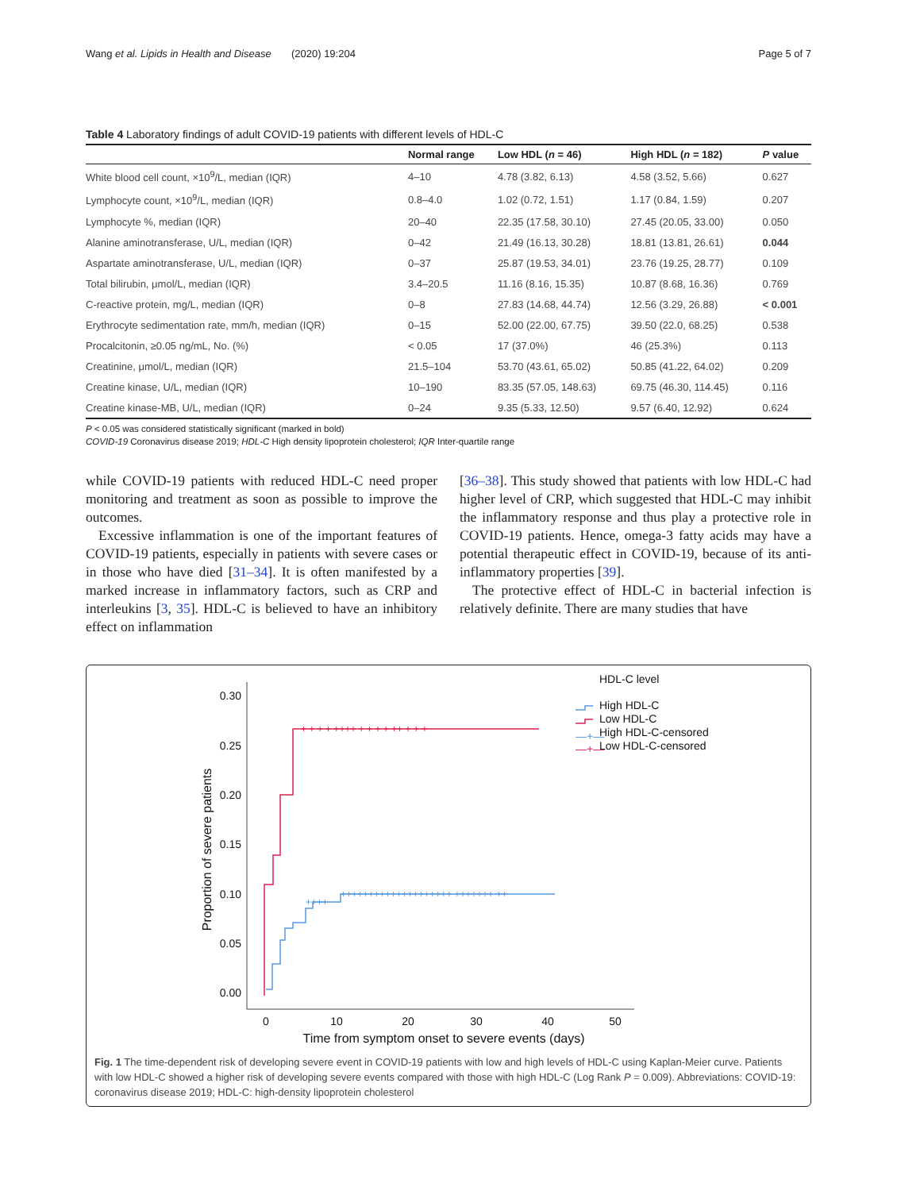Wang et al. Lipids in Health and Disease (2020) 19:204 Page 5 of 7
Table 4 Laboratory findings of adult COVID-19 patients with different levels of HDL-C
| | Normal range | Low HDL ( n = 46) | High HDL ( n = 182) | P value |
| --- | --- | --- | --- | --- |
| White blood cell count, ×10<sup>9</sup>/L, median (IQR) | 4–10 | 4.78 (3.82, 6.13) | 4.58 (3.52, 5.66) | 0.627 |
| Lymphocyte count, ×10<sup>9</sup>/L, median (IQR) | 0.8–4.0 | 1.02 (0.72, 1.51) | 1.17 (0.84, 1.59) | 0.207 |
| Lymphocyte %, median (IQR) | 20–40 | 22.35 (17.58, 30.10) | 27.45 (20.05, 33.00) | 0.050 |
| Alanine aminotransferase, U/L, median (IQR) | 0–42 | 21.49 (16.13, 30.28) | 18.81 (13.81, 26.61) | 0.044 |
| Aspartate aminotransferase, U/L, median (IQR) | 0–37 | 25.87 (19.53, 34.01) | 23.76 (19.25, 28.77) | 0.109 |
| Total bilirubin, μmol/L, median (IQR) | 3.4–20.5 | 11.16 (8.16, 15.35) | 10.87 (8.68, 16.36) | 0.769 |
| C-reactive protein, mg/L, median (IQR) | 0–8 | 27.83 (14.68, 44.74) | 12.56 (3.29, 26.88) | < 0.001 |
| Erythrocyte sedimentation rate, mm/h, median (IQR) | 0–15 | 52.00 (22.00, 67.75) | 39.50 (22.0, 68.25) | 0.538 |
| Procalcitonin, ≥0.05 ng/mL, No. (%) | < 0.05 | 17 (37.0%) | 46 (25.3%) | 0.113 |
| Creatinine, μmol/L, median (IQR) | 21.5–104 | 53.70 (43.61, 65.02) | 50.85 (41.22, 64.02) | 0.209 |
| Creatine kinase, U/L, median (IQR) | 10–190 | 83.35 (57.05, 148.63) | 69.75 (46.30, 114.45) | 0.116 |
| Creatine kinase-MB, U/L, median (IQR) | 0–24 | 9.35 (5.33, 12.50) | 9.57 (6.40, 12.92) | 0.624 |
P < 0.05 was considered statistically significant (marked in bold)
COVID-19 Coronavirus disease 2019; HDL-C High density lipoprotein cholesterol; IQR Inter-quartile range
while COVID-19 patients with reduced HDL-C need proper monitoring and treatment as soon as possible to improve the outcomes.
Excessive inflammation is one of the important features of COVID-19 patients, especially in patients with severe cases or in those who have died [31–34]. It is often manifested by a marked increase in inflammatory factors, such as CRP and interleukins [3, 35]. HDL-C is believed to have an inhibitory effect on inflammation
[36–38]. This study showed that patients with low HDL-C had higher level of CRP, which suggested that HDL-C may inhibit the inflammatory response and thus play a protective role in COVID-19 patients. Hence, omega-3 fatty acids may have a potential therapeutic effect in COVID-19, because of its anti-inflammatory properties [39].
The protective effect of HDL-C in bacterial infection is relatively definite. There are many studies that have
0.30
0.25
0.20
0.15
0.10
0.05
0.00
0
10
20
30
40
50
Time from symptom onset to severe events (days)
Proportion of severe patients
+ + + + ++++ + + + + ++ + + +
++++
++++++++++++++++++++ +++++++ ++
HDL-C level
High HDL-C
Low HDL-C
—+—
High HDL-C-censored
—+—
Low HDL-C-censored
Fig. 1 The time-dependent risk of developing severe event in COVID-19 patients with low and high levels of HDL-C using Kaplan-Meier curve. Patients with low HDL-C showed a higher risk of developing severe events compared with those with high HDL-C (Log Rank P = 0.009). Abbreviations: COVID-19: coronavirus disease 2019; HDL-C: high-density lipoprotein cholesterol